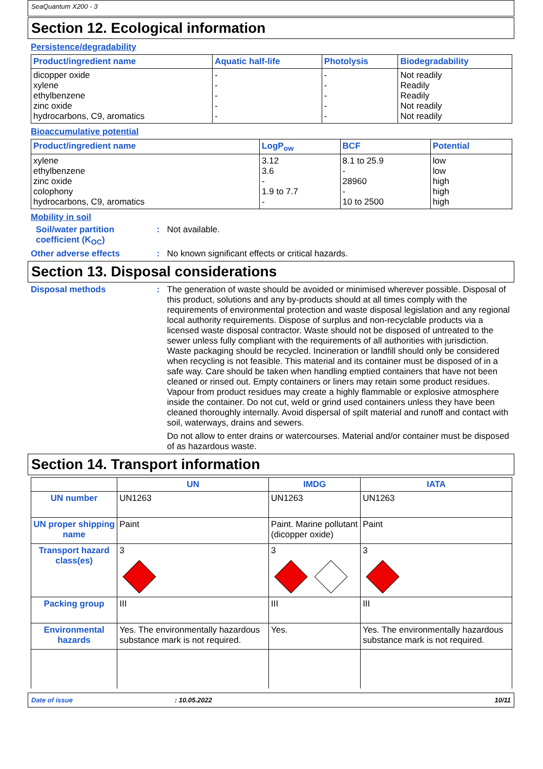SeaQuantum X200 - 3
Section 12. Ecological information
Persistence/degradability
| Product/ingredient name | Aquatic half-life | Photolysis | Biodegradability |
| --- | --- | --- | --- |
| dicopper oxide xylene ethylbenzene zinc oxide hydrocarbons, C9, aromatics | - - - - - | - - - - - | Not readily Readily Readily Not readily Not readily |
Bioaccumulative potential
| Product/ingredient name | LogP<sub>ow</sub> | BCF | Potential |
| --- | --- | --- | --- |
| xylene ethylbenzene zinc oxide colophony hydrocarbons, C9, aromatics | 3.12 3.6 - 1.9 to 7.7 - | 8.1 to 25.9 - 28960 - 10 to 2500 | low low high high high |
Mobility in soil
Soil/water partition coefficient (K<sub>OC</sub>)
: Not available.
Other adverse effects : No known significant effects or critical hazards.
Section 13. Disposal considerations
Disposal methods : The generation of waste should be avoided or minimised wherever possible. Disposal of this product, solutions and any by-products should at all times comply with the requirements of environmental protection and waste disposal legislation and any regional local authority requirements. Dispose of surplus and non-recyclable products via a licensed waste disposal contractor. Waste should not be disposed of untreated to the sewer unless fully compliant with the requirements of all authorities with jurisdiction. Waste packaging should be recycled. Incineration or landfill should only be considered when recycling is not feasible. This material and its container must be disposed of in a safe way. Care should be taken when handling emptied containers that have not been cleaned or rinsed out. Empty containers or liners may retain some product residues. Vapour from product residues may create a highly flammable or explosive atmosphere inside the container. Do not cut, weld or grind used containers unless they have been cleaned thoroughly internally. Avoid dispersal of spilt material and runoff and contact with soil, waterways, drains and sewers.
Do not allow to enter drains or watercourses. Material and/or container must be disposed of as hazardous waste.
Section 14. Transport information
| | UN | IMDG | IATA |
| --- | --- | --- | --- |
| UN number | UN1263 | UN1263 | UN1263 |
| UN proper shipping name | Paint | Paint. Marine pollutant (dicopper oxide) | Paint |
| Transport hazard class(es) | 3 | 3 | 3 |
| Packing group | III | III | III |
| Environmental hazards | Yes. The environmentally hazardous substance mark is not required. | Yes. | Yes. The environmentally hazardous substance mark is not required. |
Date of issue: 10.05.2022 10/11